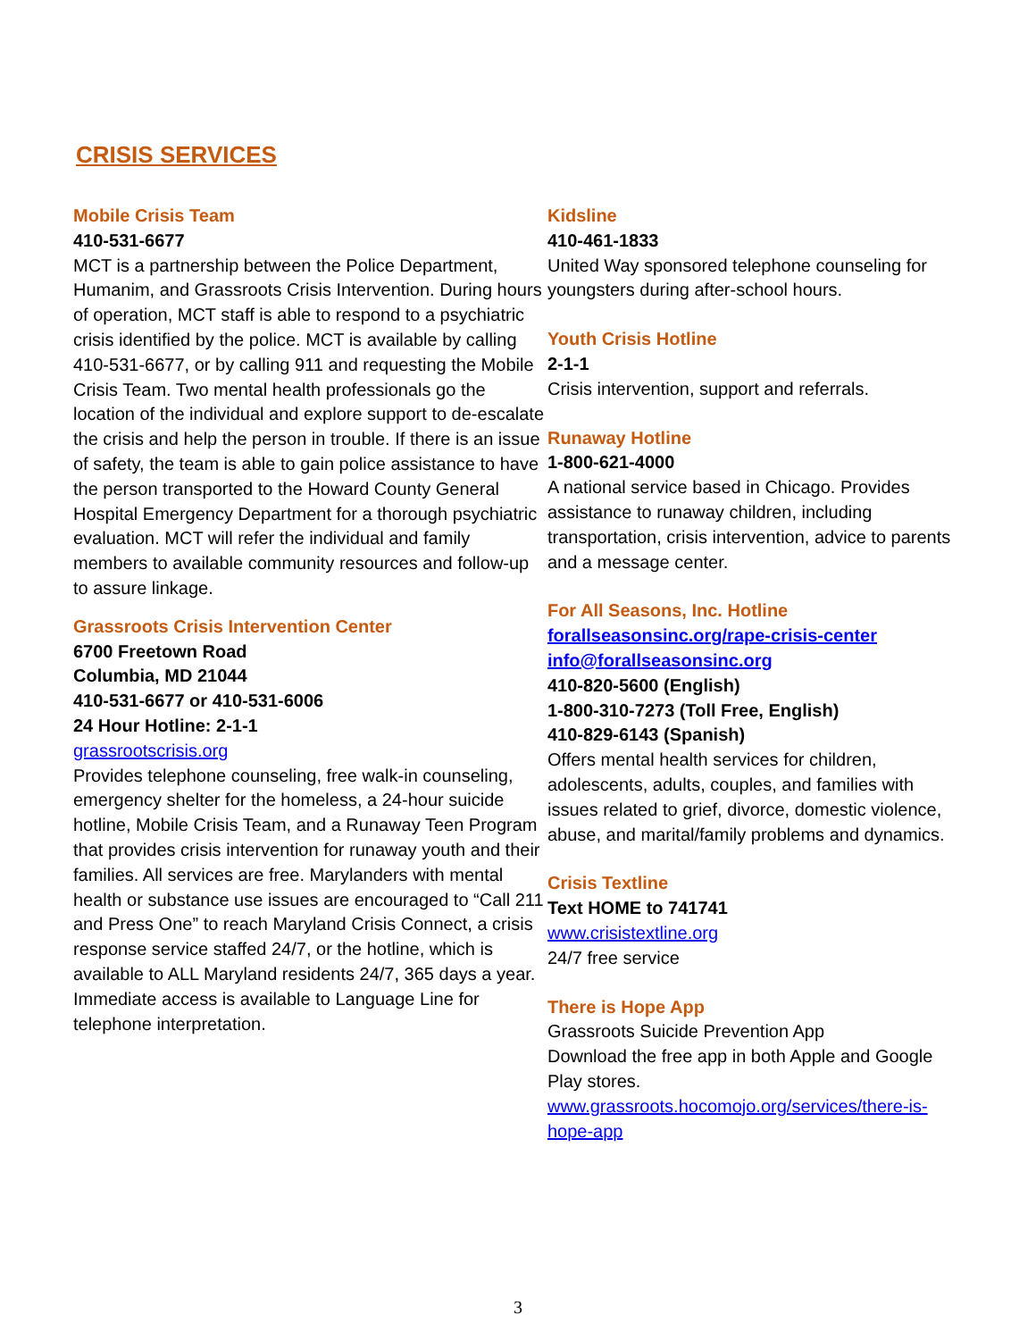CRISIS SERVICES
Mobile Crisis Team
410-531-6677
MCT is a partnership between the Police Department, Humanim, and Grassroots Crisis Intervention. During hours of operation, MCT staff is able to respond to a psychiatric crisis identified by the police. MCT is available by calling 410-531-6677, or by calling 911 and requesting the Mobile Crisis Team. Two mental health professionals go the location of the individual and explore support to de-escalate the crisis and help the person in trouble. If there is an issue of safety, the team is able to gain police assistance to have the person transported to the Howard County General Hospital Emergency Department for a thorough psychiatric evaluation. MCT will refer the individual and family members to available community resources and follow-up to assure linkage.
Grassroots Crisis Intervention Center
6700 Freetown Road
Columbia, MD 21044
410-531-6677 or 410-531-6006
24 Hour Hotline: 2-1-1
grassrootscrisis.org
Provides telephone counseling, free walk-in counseling, emergency shelter for the homeless, a 24-hour suicide hotline, Mobile Crisis Team, and a Runaway Teen Program that provides crisis intervention for runaway youth and their families. All services are free. Marylanders with mental health or substance use issues are encouraged to “Call 211 and Press One” to reach Maryland Crisis Connect, a crisis response service staffed 24/7, or the hotline, which is available to ALL Maryland residents 24/7, 365 days a year. Immediate access is available to Language Line for telephone interpretation.
Kidsline
410-461-1833
United Way sponsored telephone counseling for youngsters during after-school hours.
Youth Crisis Hotline
2-1-1
Crisis intervention, support and referrals.
Runaway Hotline
1-800-621-4000
A national service based in Chicago. Provides assistance to runaway children, including transportation, crisis intervention, advice to parents and a message center.
For All Seasons, Inc. Hotline
forallseasonsinc.org/rape-crisis-center
info@forallseasonsinc.org
410-820-5600 (English)
1-800-310-7273 (Toll Free, English)
410-829-6143 (Spanish)
Offers mental health services for children, adolescents, adults, couples, and families with issues related to grief, divorce, domestic violence, abuse, and marital/family problems and dynamics.
Crisis Textline
Text HOME to 741741
www.crisistextline.org
24/7 free service
There is Hope App
Grassroots Suicide Prevention App
Download the free app in both Apple and Google Play stores.
www.grassroots.hocomojo.org/services/there-is-hope-app
3